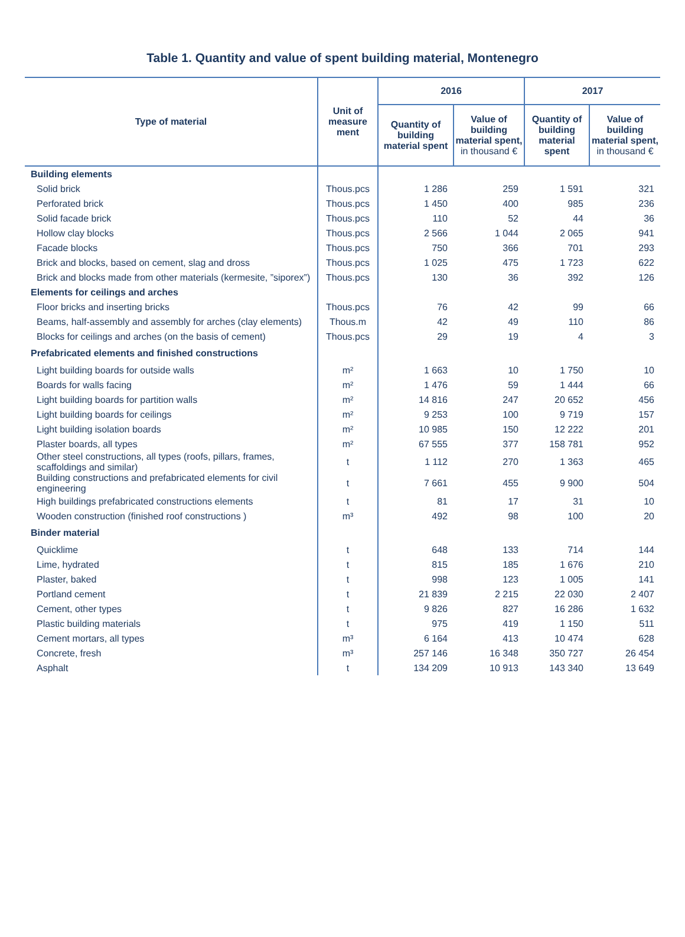Table 1. Quantity and value of spent building material, Montenegro
| Type of material | Unit of measure ment | 2016 | | 2017 | |
| --- | --- | --- | --- | --- | --- |
| | | Quantity of building material spent | Value of building material spent, in thousand € | Quantity of building material spent | Value of building material spent, in thousand € |
| Building elements | | | | | |
| Solid brick | Thous.pcs | 1 286 | 259 | 1 591 | 321 |
| Perforated brick | Thous.pcs | 1 450 | 400 | 985 | 236 |
| Solid facade brick | Thous.pcs | 110 | 52 | 44 | 36 |
| Hollow clay blocks | Thous.pcs | 2 566 | 1 044 | 2 065 | 941 |
| Facade blocks | Thous.pcs | 750 | 366 | 701 | 293 |
| Brick and blocks, based on cement, slag and dross | Thous.pcs | 1 025 | 475 | 1 723 | 622 |
| Brick and blocks made from other materials (kermesite, ”siporex”) | Thous.pcs | 130 | 36 | 392 | 126 |
| Elements for ceilings and arches | | | | | |
| Floor bricks and inserting bricks | Thous.pcs | 76 | 42 | 99 | 66 |
| Beams, half-assembly and assembly for arches (clay elements) | Thous.m | 42 | 49 | 110 | 86 |
| Blocks for ceilings and arches (on the basis of cement) | Thous.pcs | 29 | 19 | 4 | 3 |
| Prefabricated elements and finished constructions | | | | | |
| Light building boards for outside walls | m² | 1 663 | 10 | 1 750 | 10 |
| Boards for walls facing | m² | 1 476 | 59 | 1 444 | 66 |
| Light building boards for partition walls | m² | 14 816 | 247 | 20 652 | 456 |
| Light building boards for ceilings | m² | 9 253 | 100 | 9 719 | 157 |
| Light building isolation boards | m² | 10 985 | 150 | 12 222 | 201 |
| Plaster boards, all types | m² | 67 555 | 377 | 158 781 | 952 |
| Other steel constructions, all types (roofs, pillars, frames, scaffoldings and similar) | t | 1 112 | 270 | 1 363 | 465 |
| Building constructions and prefabricated elements for civil engineering | t | 7 661 | 455 | 9 900 | 504 |
| High buildings prefabricated constructions elements | t | 81 | 17 | 31 | 10 |
| Wooden construction (finished roof constructions ) | m³ | 492 | 98 | 100 | 20 |
| Binder material | | | | | |
| Quicklime | t | 648 | 133 | 714 | 144 |
| Lime, hydrated | t | 815 | 185 | 1 676 | 210 |
| Plaster, baked | t | 998 | 123 | 1 005 | 141 |
| Portland cement | t | 21 839 | 2 215 | 22 030 | 2 407 |
| Cement, other types | t | 9 826 | 827 | 16 286 | 1 632 |
| Plastic building materials | t | 975 | 419 | 1 150 | 511 |
| Cement mortars, all types | m³ | 6 164 | 413 | 10 474 | 628 |
| Concrete, fresh | m³ | 257 146 | 16 348 | 350 727 | 26 454 |
| Asphalt | t | 134 209 | 10 913 | 143 340 | 13 649 |